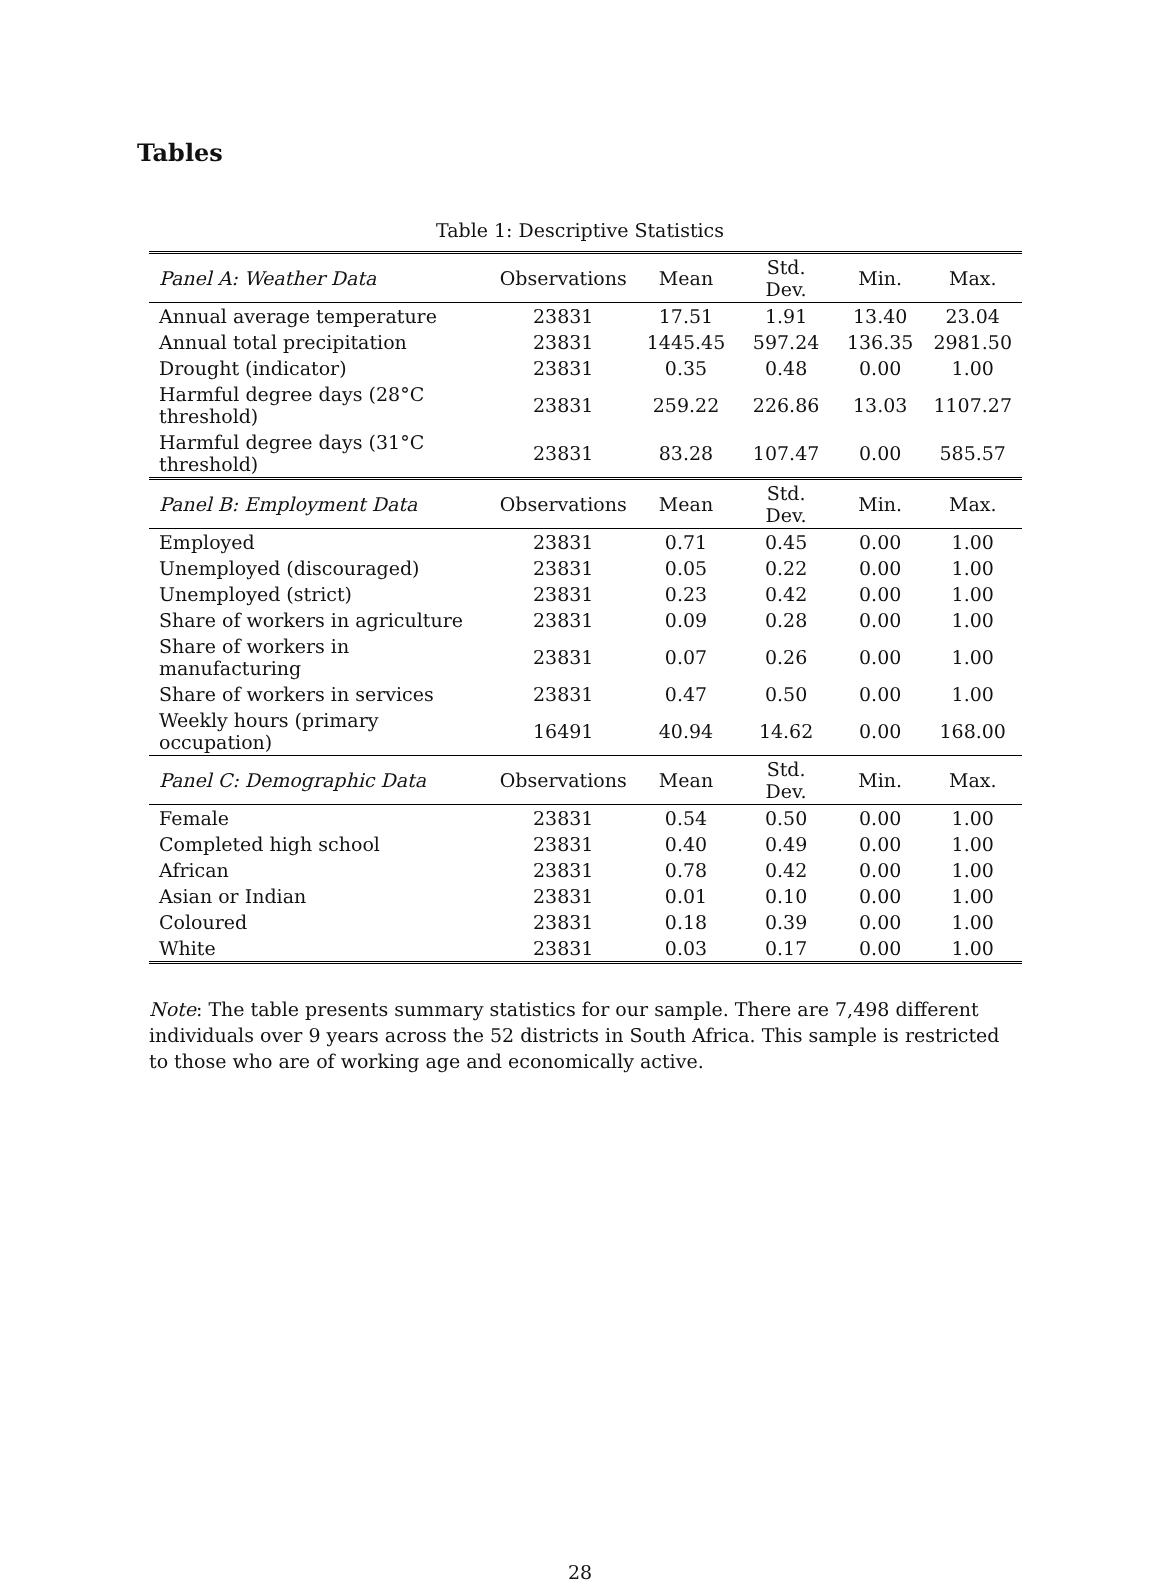Tables
Table 1: Descriptive Statistics
| Panel A: Weather Data | Observations | Mean | Std. Dev. | Min. | Max. |
| --- | --- | --- | --- | --- | --- |
| Annual average temperature | 23831 | 17.51 | 1.91 | 13.40 | 23.04 |
| Annual total precipitation | 23831 | 1445.45 | 597.24 | 136.35 | 2981.50 |
| Drought (indicator) | 23831 | 0.35 | 0.48 | 0.00 | 1.00 |
| Harmful degree days (28°C threshold) | 23831 | 259.22 | 226.86 | 13.03 | 1107.27 |
| Harmful degree days (31°C threshold) | 23831 | 83.28 | 107.47 | 0.00 | 585.57 |
| Panel B: Employment Data | Observations | Mean | Std. Dev. | Min. | Max. |
| Employed | 23831 | 0.71 | 0.45 | 0.00 | 1.00 |
| Unemployed (discouraged) | 23831 | 0.05 | 0.22 | 0.00 | 1.00 |
| Unemployed (strict) | 23831 | 0.23 | 0.42 | 0.00 | 1.00 |
| Share of workers in agriculture | 23831 | 0.09 | 0.28 | 0.00 | 1.00 |
| Share of workers in manufacturing | 23831 | 0.07 | 0.26 | 0.00 | 1.00 |
| Share of workers in services | 23831 | 0.47 | 0.50 | 0.00 | 1.00 |
| Weekly hours (primary occupation) | 16491 | 40.94 | 14.62 | 0.00 | 168.00 |
| Panel C: Demographic Data | Observations | Mean | Std. Dev. | Min. | Max. |
| Female | 23831 | 0.54 | 0.50 | 0.00 | 1.00 |
| Completed high school | 23831 | 0.40 | 0.49 | 0.00 | 1.00 |
| African | 23831 | 0.78 | 0.42 | 0.00 | 1.00 |
| Asian or Indian | 23831 | 0.01 | 0.10 | 0.00 | 1.00 |
| Coloured | 23831 | 0.18 | 0.39 | 0.00 | 1.00 |
| White | 23831 | 0.03 | 0.17 | 0.00 | 1.00 |
Note: The table presents summary statistics for our sample. There are 7,498 different individuals over 9 years across the 52 districts in South Africa. This sample is restricted to those who are of working age and economically active.
28